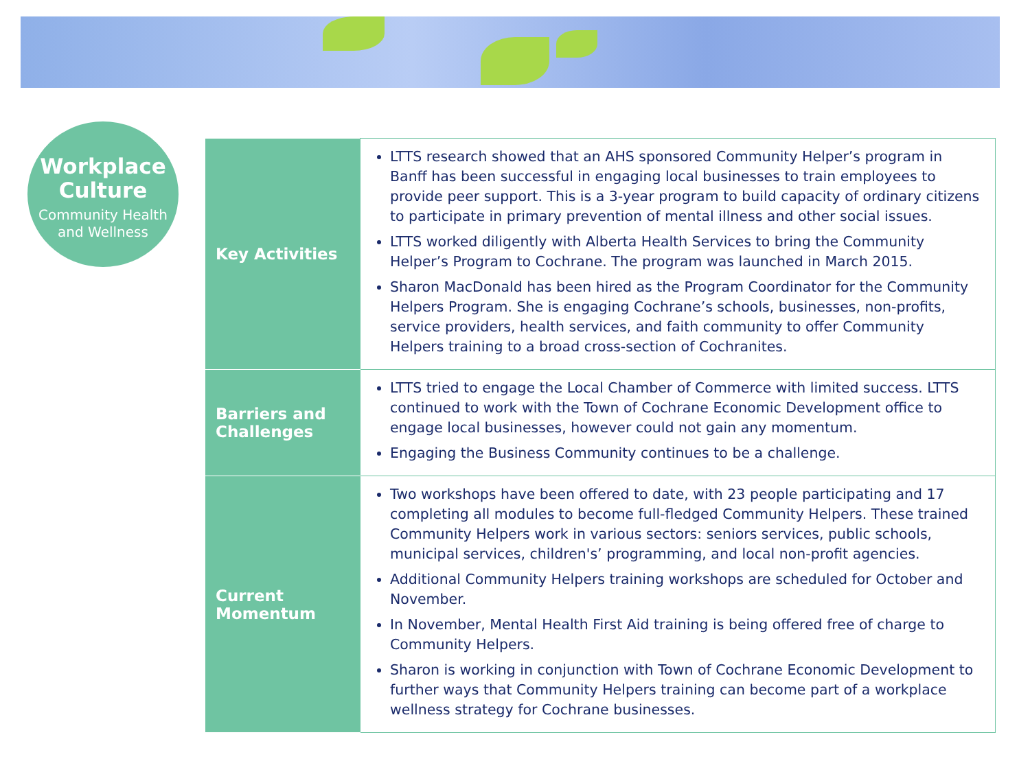Workplace
Culture
Community Health
and Wellness
| Key Activities | LTTS research showed that an AHS sponsored Community Helper’s program in Banff has been successful in engaging local businesses to train employees to provide peer support. This is a 3-year program to build capacity of ordinary citizens to participate in primary prevention of mental illness and other social issues. LTTS worked diligently with Alberta Health Services to bring the Community Helper’s Program to Cochrane. The program was launched in March 2015. Sharon MacDonald has been hired as the Program Coordinator for the Community Helpers Program. She is engaging Cochrane’s schools, businesses, non-profits, service providers, health services, and faith community to offer Community Helpers training to a broad cross-section of Cochranites. |
| Barriers and Challenges | LTTS tried to engage the Local Chamber of Commerce with limited success. LTTS continued to work with the Town of Cochrane Economic Development office to engage local businesses, however could not gain any momentum. Engaging the Business Community continues to be a challenge. |
| Current Momentum | Two workshops have been offered to date, with 23 people participating and 17 completing all modules to become full-fledged Community Helpers. These trained Community Helpers work in various sectors: seniors services, public schools, municipal services, children's’ programming, and local non-profit agencies. Additional Community Helpers training workshops are scheduled for October and November. In November, Mental Health First Aid training is being offered free of charge to Community Helpers. Sharon is working in conjunction with Town of Cochrane Economic Development to further ways that Community Helpers training can become part of a workplace wellness strategy for Cochrane businesses. |